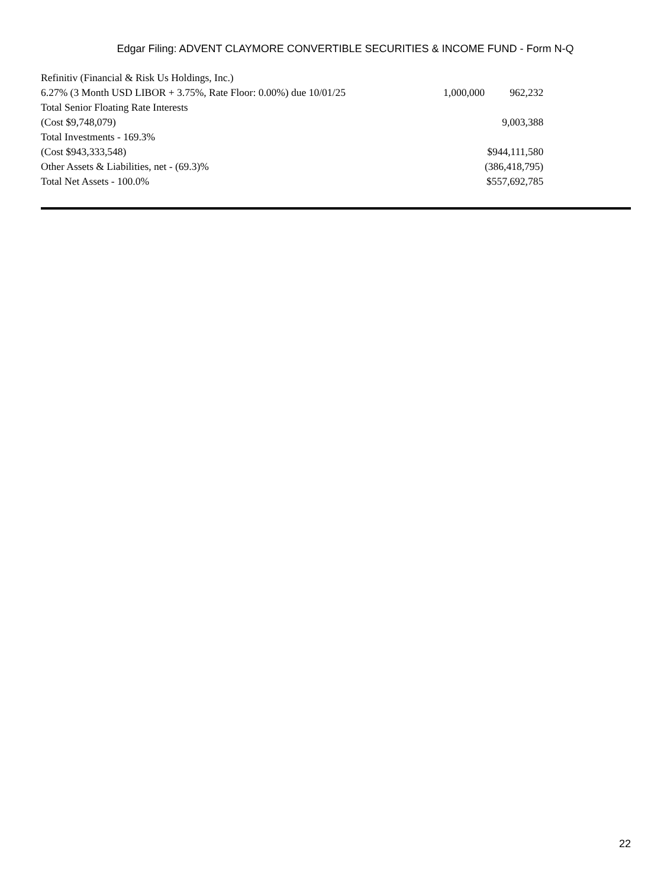Edgar Filing: ADVENT CLAYMORE CONVERTIBLE SECURITIES & INCOME FUND - Form N-Q
| Refinitiv (Financial & Risk Us Holdings, Inc.) | | | |
| 6.27% (3 Month USD LIBOR + 3.75%, Rate Floor: 0.00%) due 10/01/25 | 1,000,000 | 962,232 | |
| Total Senior Floating Rate Interests | | | |
| (Cost $9,748,079) | | 9,003,388 | |
| Total Investments - 169.3% | | | |
| (Cost $943,333,548) | | $944,111,580 | |
| Other Assets & Liabilities, net - (69.3)% | | (386,418,795) | |
| Total Net Assets - 100.0% | | $557,692,785 | |
22